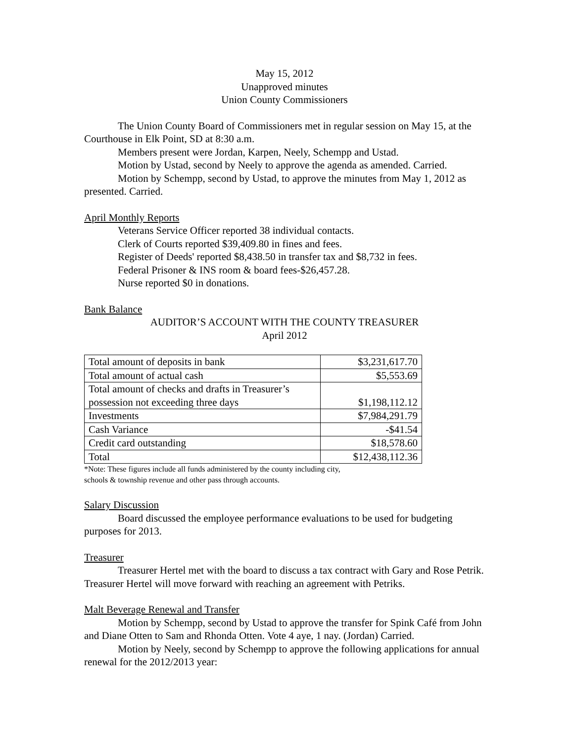May 15, 2012
Unapproved minutes
Union County Commissioners
The Union County Board of Commissioners met in regular session on May 15, at the Courthouse in Elk Point, SD at 8:30 a.m.
Members present were Jordan, Karpen, Neely, Schempp and Ustad.
Motion by Ustad, second by Neely to approve the agenda as amended. Carried.
Motion by Schempp, second by Ustad, to approve the minutes from May 1, 2012 as presented. Carried.
April Monthly Reports
Veterans Service Officer reported 38 individual contacts.
Clerk of Courts reported $39,409.80 in fines and fees.
Register of Deeds' reported $8,438.50 in transfer tax and $8,732 in fees.
Federal Prisoner & INS room & board fees-$26,457.28.
Nurse reported $0 in donations.
Bank Balance
AUDITOR’S ACCOUNT WITH THE COUNTY TREASURER
April 2012
| Total amount of deposits in bank | $3,231,617.70 |
| Total amount of actual cash | $5,553.69 |
| Total amount of checks and drafts in Treasurer’s possession not exceeding three days | $1,198,112.12 |
| Investments | $7,984,291.79 |
| Cash Variance | -$41.54 |
| Credit card outstanding | $18,578.60 |
| Total | $12,438,112.36 |
*Note: These figures include all funds administered by the county including city,
schools & township revenue and other pass through accounts.
Salary Discussion
Board discussed the employee performance evaluations to be used for budgeting purposes for 2013.
Treasurer
Treasurer Hertel met with the board to discuss a tax contract with Gary and Rose Petrik. Treasurer Hertel will move forward with reaching an agreement with Petriks.
Malt Beverage Renewal and Transfer
Motion by Schempp, second by Ustad to approve the transfer for Spink Café from John and Diane Otten to Sam and Rhonda Otten. Vote 4 aye, 1 nay. (Jordan) Carried.
Motion by Neely, second by Schempp to approve the following applications for annual renewal for the 2012/2013 year: